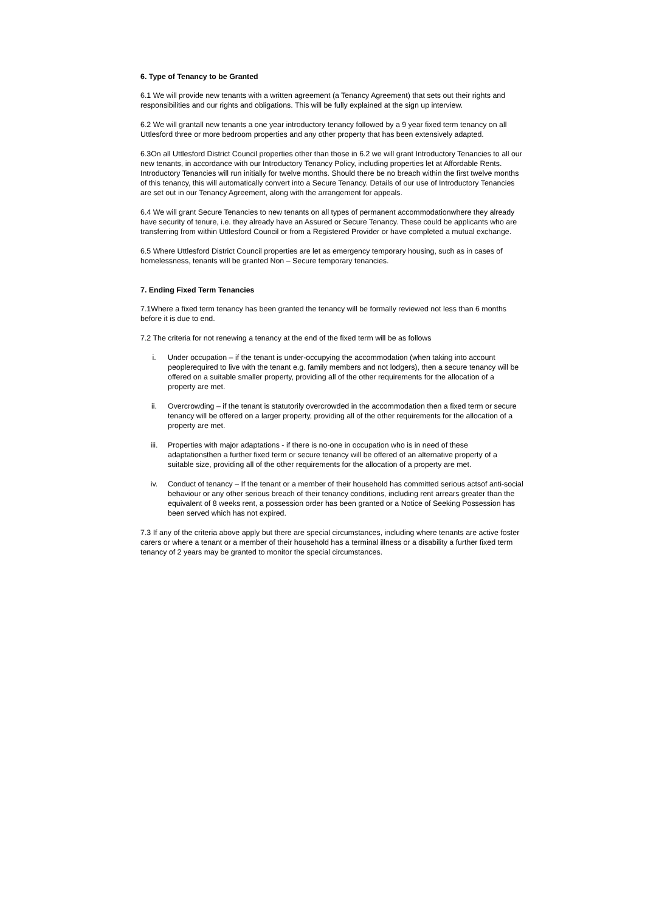6. Type of Tenancy to be Granted
6.1 We will provide new tenants with a written agreement (a Tenancy Agreement) that sets out their rights and responsibilities and our rights and obligations. This will be fully explained at the sign up interview.
6.2 We will grantall new tenants a one year introductory tenancy followed by a 9 year fixed term tenancy on all Uttlesford three or more bedroom properties and any other property that has been extensively adapted.
6.3On all Uttlesford District Council properties other than those in 6.2 we will grant Introductory Tenancies to all our new tenants, in accordance with our Introductory Tenancy Policy, including properties let at Affordable Rents. Introductory Tenancies will run initially for twelve months. Should there be no breach within the first twelve months of this tenancy, this will automatically convert into a Secure Tenancy. Details of our use of Introductory Tenancies are set out in our Tenancy Agreement, along with the arrangement for appeals.
6.4 We will grant Secure Tenancies to new tenants on all types of permanent accommodationwhere they already have security of tenure, i.e. they already have an Assured or Secure Tenancy. These could be applicants who are transferring from within Uttlesford Council or from a Registered Provider or have completed a mutual exchange.
6.5 Where Uttlesford District Council properties are let as emergency temporary housing, such as in cases of homelessness, tenants will be granted Non – Secure temporary tenancies.
7. Ending Fixed Term Tenancies
7.1Where a fixed term tenancy has been granted the tenancy will be formally reviewed not less than 6 months before it is due to end.
7.2 The criteria for not renewing a tenancy at the end of the fixed term will be as follows
i. Under occupation – if the tenant is under-occupying the accommodation (when taking into account peoplerequired to live with the tenant e.g. family members and not lodgers), then a secure tenancy will be offered on a suitable smaller property, providing all of the other requirements for the allocation of a property are met.
ii. Overcrowding – if the tenant is statutorily overcrowded in the accommodation then a fixed term or secure tenancy will be offered on a larger property, providing all of the other requirements for the allocation of a property are met.
iii. Properties with major adaptations - if there is no-one in occupation who is in need of these adaptationsthen a further fixed term or secure tenancy will be offered of an alternative property of a suitable size, providing all of the other requirements for the allocation of a property are met.
iv. Conduct of tenancy – If the tenant or a member of their household has committed serious actsof anti-social behaviour or any other serious breach of their tenancy conditions, including rent arrears greater than the equivalent of 8 weeks rent, a possession order has been granted or a Notice of Seeking Possession has been served which has not expired.
7.3 If any of the criteria above apply but there are special circumstances, including where tenants are active foster carers or where a tenant or a member of their household has a terminal illness or a disability a further fixed term tenancy of 2 years may be granted to monitor the special circumstances.